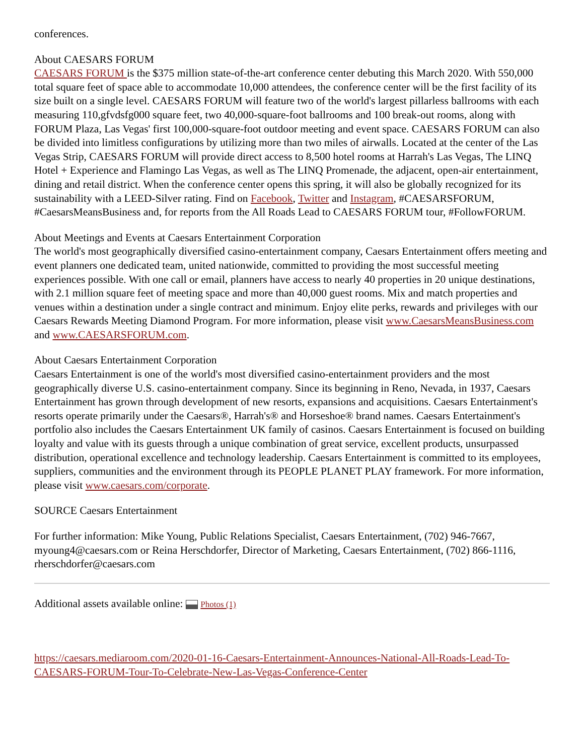conferences.
About CAESARS FORUM
CAESARS FORUM is the $375 million state-of-the-art conference center debuting this March 2020. With 550,000 total square feet of space able to accommodate 10,000 attendees, the conference center will be the first facility of its size built on a single level. CAESARS FORUM will feature two of the world's largest pillarless ballrooms with each measuring 110,gfvdsfg000 square feet, two 40,000-square-foot ballrooms and 100 break-out rooms, along with FORUM Plaza, Las Vegas' first 100,000-square-foot outdoor meeting and event space. CAESARS FORUM can also be divided into limitless configurations by utilizing more than two miles of airwalls. Located at the center of the Las Vegas Strip, CAESARS FORUM will provide direct access to 8,500 hotel rooms at Harrah's Las Vegas, The LINQ Hotel + Experience and Flamingo Las Vegas, as well as The LINQ Promenade, the adjacent, open-air entertainment, dining and retail district. When the conference center opens this spring, it will also be globally recognized for its sustainability with a LEED-Silver rating. Find on Facebook, Twitter and Instagram, #CAESARSFORUM, #CaesarsMeansBusiness and, for reports from the All Roads Lead to CAESARS FORUM tour, #FollowFORUM.
About Meetings and Events at Caesars Entertainment Corporation
The world's most geographically diversified casino-entertainment company, Caesars Entertainment offers meeting and event planners one dedicated team, united nationwide, committed to providing the most successful meeting experiences possible. With one call or email, planners have access to nearly 40 properties in 20 unique destinations, with 2.1 million square feet of meeting space and more than 40,000 guest rooms. Mix and match properties and venues within a destination under a single contract and minimum. Enjoy elite perks, rewards and privileges with our Caesars Rewards Meeting Diamond Program. For more information, please visit www.CaesarsMeansBusiness.com and www.CAESARSFORUM.com.
About Caesars Entertainment Corporation
Caesars Entertainment is one of the world's most diversified casino-entertainment providers and the most geographically diverse U.S. casino-entertainment company. Since its beginning in Reno, Nevada, in 1937, Caesars Entertainment has grown through development of new resorts, expansions and acquisitions. Caesars Entertainment's resorts operate primarily under the Caesars®, Harrah's® and Horseshoe® brand names. Caesars Entertainment's portfolio also includes the Caesars Entertainment UK family of casinos. Caesars Entertainment is focused on building loyalty and value with its guests through a unique combination of great service, excellent products, unsurpassed distribution, operational excellence and technology leadership. Caesars Entertainment is committed to its employees, suppliers, communities and the environment through its PEOPLE PLANET PLAY framework. For more information, please visit www.caesars.com/corporate.
SOURCE Caesars Entertainment
For further information: Mike Young, Public Relations Specialist, Caesars Entertainment, (702) 946-7667, myoung4@caesars.com or Reina Herschdorfer, Director of Marketing, Caesars Entertainment, (702) 866-1116, rherschdorfer@caesars.com
Additional assets available online: Photos (1)
https://caesars.mediaroom.com/2020-01-16-Caesars-Entertainment-Announces-National-All-Roads-Lead-To-CAESARS-FORUM-Tour-To-Celebrate-New-Las-Vegas-Conference-Center